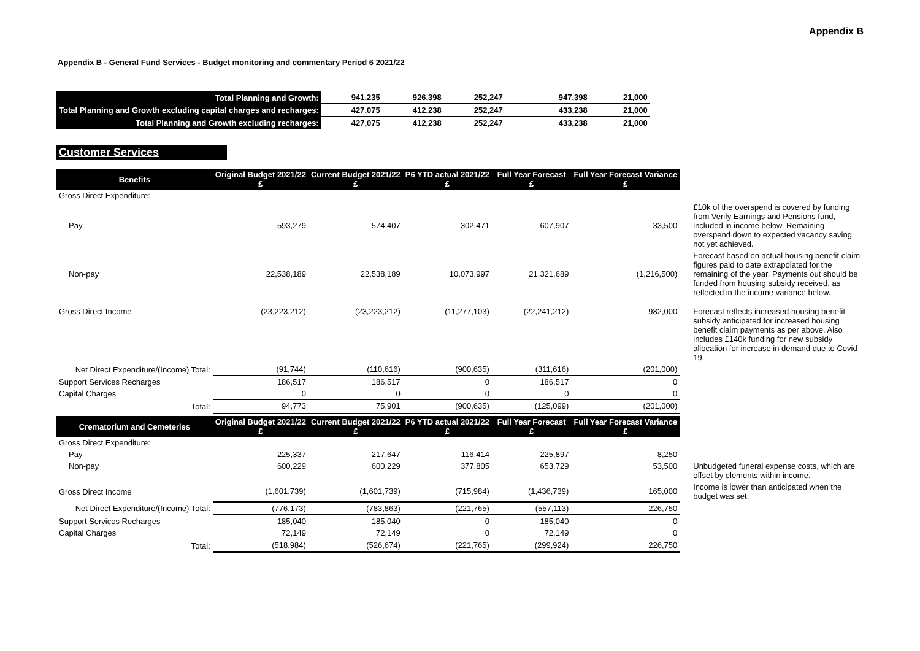Appendix B
Appendix B - General Fund Services - Budget monitoring and commentary Period 6 2021/22
| Total Planning and Growth: | 941,235 | 926,398 | 252,247 | 947,398 | 21,000 |
| Total Planning and Growth excluding capital charges and recharges: | 427,075 | 412,238 | 252,247 | 433,238 | 21,000 |
| Total Planning and Growth excluding recharges: | 427,075 | 412,238 | 252,247 | 433,238 | 21,000 |
Customer Services
| Benefits | Original Budget 2021/22 £ | Current Budget 2021/22 £ | P6 YTD actual 2021/22 £ | Full Year Forecast £ | Full Year Forecast Variance £ | |
| Gross Direct Expenditure: | | | | | | |
| Pay | 593,279 | 574,407 | 302,471 | 607,907 | 33,500 | £10k of the overspend is covered by funding from Verify Earnings and Pensions fund, included in income below. Remaining overspend down to expected vacancy saving not yet achieved. |
| Non-pay | 22,538,189 | 22,538,189 | 10,073,997 | 21,321,689 | (1,216,500) | Forecast based on actual housing benefit claim figures paid to date extrapolated for the remaining of the year. Payments out should be funded from housing subsidy received, as reflected in the income variance below. |
| Gross Direct Income | (23,223,212) | (23,223,212) | (11,277,103) | (22,241,212) | 982,000 | Forecast reflects increased housing benefit subsidy anticipated for increased housing benefit claim payments as per above. Also includes £140k funding for new subsidy allocation for increase in demand due to Covid-19. |
| Net Direct Expenditure/(Income) Total: | (91,744) | (110,616) | (900,635) | (311,616) | (201,000) | |
| Support Services Recharges | 186,517 | 186,517 | 0 | 186,517 | 0 | |
| Capital Charges | 0 | 0 | 0 | 0 | 0 | |
| Total: | 94,773 | 75,901 | (900,635) | (125,099) | (201,000) | |
| Crematorium and Cemeteries | Original Budget 2021/22 £ | Current Budget 2021/22 £ | P6 YTD actual 2021/22 £ | Full Year Forecast £ | Full Year Forecast Variance £ | |
| Gross Direct Expenditure: | | | | | | |
| Pay | 225,337 | 217,647 | 116,414 | 225,897 | 8,250 | |
| Non-pay | 600,229 | 600,229 | 377,805 | 653,729 | 53,500 | Unbudgeted funeral expense costs, which are offset by elements within income. |
| Gross Direct Income | (1,601,739) | (1,601,739) | (715,984) | (1,436,739) | 165,000 | Income is lower than anticipated when the budget was set. |
| Net Direct Expenditure/(Income) Total: | (776,173) | (783,863) | (221,765) | (557,113) | 226,750 | |
| Support Services Recharges | 185,040 | 185,040 | 0 | 185,040 | 0 | |
| Capital Charges | 72,149 | 72,149 | 0 | 72,149 | 0 | |
| Total: | (518,984) | (526,674) | (221,765) | (299,924) | 226,750 | |